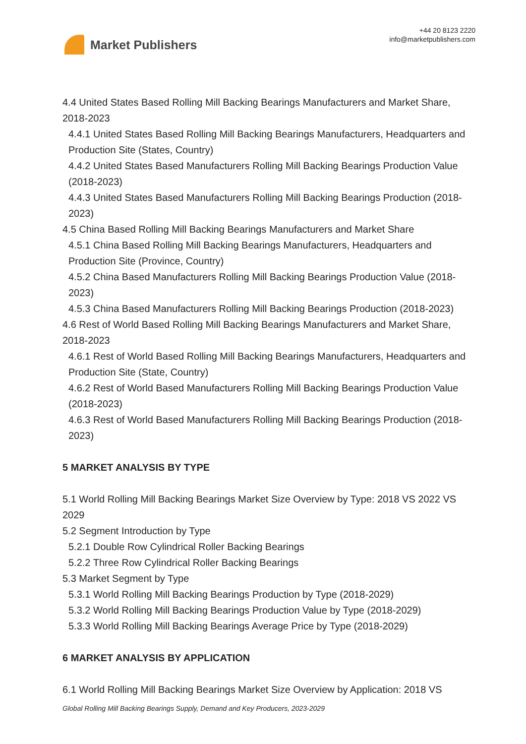Market Publishers
+44 20 8123 2220
info@marketpublishers.com
4.4 United States Based Rolling Mill Backing Bearings Manufacturers and Market Share, 2018-2023
4.4.1 United States Based Rolling Mill Backing Bearings Manufacturers, Headquarters and Production Site (States, Country)
4.4.2 United States Based Manufacturers Rolling Mill Backing Bearings Production Value (2018-2023)
4.4.3 United States Based Manufacturers Rolling Mill Backing Bearings Production (2018-2023)
4.5 China Based Rolling Mill Backing Bearings Manufacturers and Market Share
4.5.1 China Based Rolling Mill Backing Bearings Manufacturers, Headquarters and Production Site (Province, Country)
4.5.2 China Based Manufacturers Rolling Mill Backing Bearings Production Value (2018-2023)
4.5.3 China Based Manufacturers Rolling Mill Backing Bearings Production (2018-2023)
4.6 Rest of World Based Rolling Mill Backing Bearings Manufacturers and Market Share, 2018-2023
4.6.1 Rest of World Based Rolling Mill Backing Bearings Manufacturers, Headquarters and Production Site (State, Country)
4.6.2 Rest of World Based Manufacturers Rolling Mill Backing Bearings Production Value (2018-2023)
4.6.3 Rest of World Based Manufacturers Rolling Mill Backing Bearings Production (2018-2023)
5 MARKET ANALYSIS BY TYPE
5.1 World Rolling Mill Backing Bearings Market Size Overview by Type: 2018 VS 2022 VS 2029
5.2 Segment Introduction by Type
5.2.1 Double Row Cylindrical Roller Backing Bearings
5.2.2 Three Row Cylindrical Roller Backing Bearings
5.3 Market Segment by Type
5.3.1 World Rolling Mill Backing Bearings Production by Type (2018-2029)
5.3.2 World Rolling Mill Backing Bearings Production Value by Type (2018-2029)
5.3.3 World Rolling Mill Backing Bearings Average Price by Type (2018-2029)
6 MARKET ANALYSIS BY APPLICATION
6.1 World Rolling Mill Backing Bearings Market Size Overview by Application: 2018 VS
Global Rolling Mill Backing Bearings Supply, Demand and Key Producers, 2023-2029